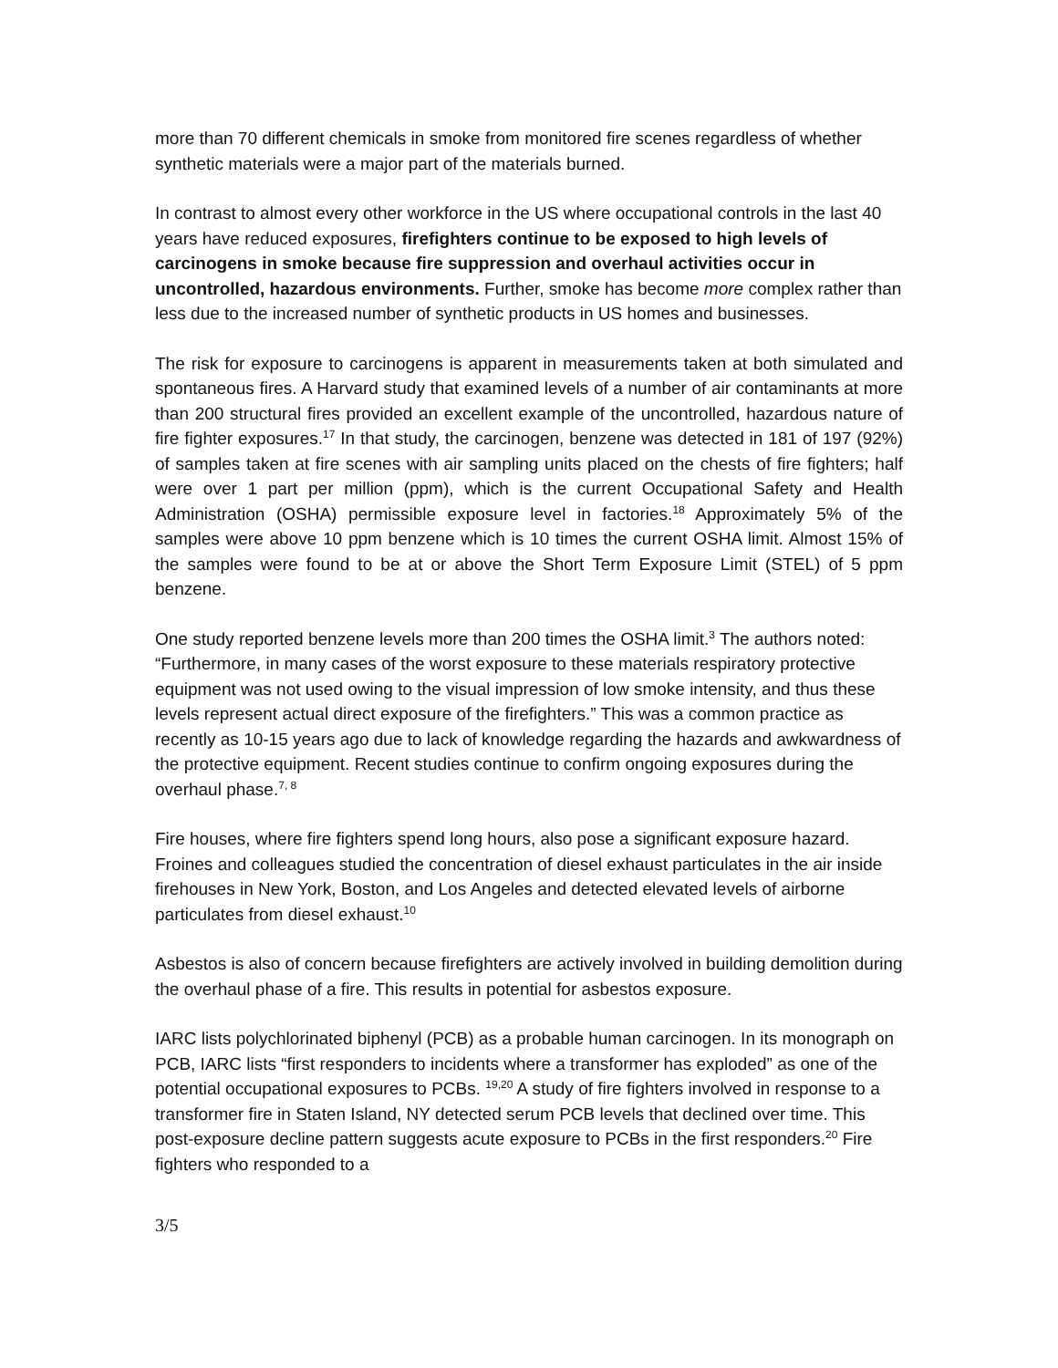more than 70 different chemicals in smoke from monitored fire scenes regardless of whether synthetic materials were a major part of the materials burned.
In contrast to almost every other workforce in the US where occupational controls in the last 40 years have reduced exposures, firefighters continue to be exposed to high levels of carcinogens in smoke because fire suppression and overhaul activities occur in uncontrolled, hazardous environments. Further, smoke has become more complex rather than less due to the increased number of synthetic products in US homes and businesses.
The risk for exposure to carcinogens is apparent in measurements taken at both simulated and spontaneous fires. A Harvard study that examined levels of a number of air contaminants at more than 200 structural fires provided an excellent example of the uncontrolled, hazardous nature of fire fighter exposures.<sup>17</sup> In that study, the carcinogen, benzene was detected in 181 of 197 (92%) of samples taken at fire scenes with air sampling units placed on the chests of fire fighters; half were over 1 part per million (ppm), which is the current Occupational Safety and Health Administration (OSHA) permissible exposure level in factories.<sup>18</sup> Approximately 5% of the samples were above 10 ppm benzene which is 10 times the current OSHA limit. Almost 15% of the samples were found to be at or above the Short Term Exposure Limit (STEL) of 5 ppm benzene.
One study reported benzene levels more than 200 times the OSHA limit.<sup>3</sup> The authors noted: “Furthermore, in many cases of the worst exposure to these materials respiratory protective equipment was not used owing to the visual impression of low smoke intensity, and thus these levels represent actual direct exposure of the firefighters.” This was a common practice as recently as 10-15 years ago due to lack of knowledge regarding the hazards and awkwardness of the protective equipment. Recent studies continue to confirm ongoing exposures during the overhaul phase.<sup>7, 8</sup>
Fire houses, where fire fighters spend long hours, also pose a significant exposure hazard. Froines and colleagues studied the concentration of diesel exhaust particulates in the air inside firehouses in New York, Boston, and Los Angeles and detected elevated levels of airborne particulates from diesel exhaust.<sup>10</sup>
Asbestos is also of concern because firefighters are actively involved in building demolition during the overhaul phase of a fire. This results in potential for asbestos exposure.
IARC lists polychlorinated biphenyl (PCB) as a probable human carcinogen. In its monograph on PCB, IARC lists “first responders to incidents where a transformer has exploded” as one of the potential occupational exposures to PCBs. <sup>19,20</sup> A study of fire fighters involved in response to a transformer fire in Staten Island, NY detected serum PCB levels that declined over time. This post-exposure decline pattern suggests acute exposure to PCBs in the first responders.<sup>20</sup> Fire fighters who responded to a
3/5